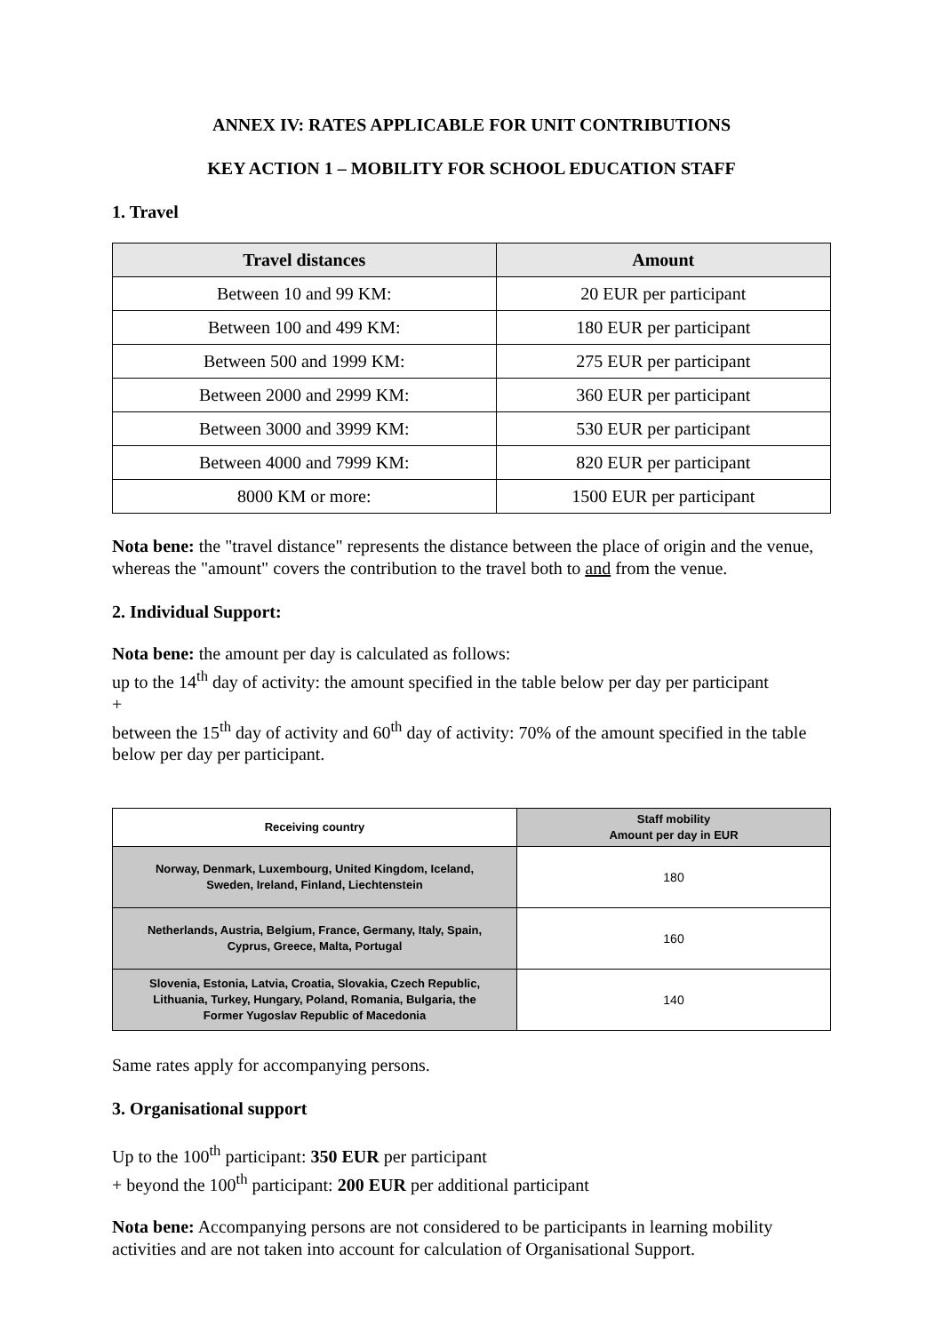ANNEX IV: RATES APPLICABLE FOR UNIT CONTRIBUTIONS
KEY ACTION 1 – MOBILITY FOR SCHOOL EDUCATION STAFF
1. Travel
| Travel distances | Amount |
| --- | --- |
| Between 10 and 99 KM: | 20 EUR per participant |
| Between 100 and 499 KM: | 180 EUR per participant |
| Between 500 and 1999 KM: | 275 EUR per participant |
| Between 2000 and 2999 KM: | 360 EUR per participant |
| Between 3000 and 3999 KM: | 530 EUR per participant |
| Between 4000 and 7999 KM: | 820 EUR per participant |
| 8000 KM or more: | 1500 EUR per participant |
Nota bene: the "travel distance" represents the distance between the place of origin and the venue, whereas the "amount" covers the contribution to the travel both to and from the venue.
2. Individual Support:
Nota bene: the amount per day is calculated as follows:
up to the 14<sup>th</sup> day of activity: the amount specified in the table below per day per participant
+
between the 15<sup>th</sup> day of activity and 60<sup>th</sup> day of activity: 70% of the amount specified in the table below per day per participant.
| Receiving country | Staff mobility Amount per day in EUR |
| --- | --- |
| Norway, Denmark, Luxembourg, United Kingdom, Iceland, Sweden, Ireland, Finland, Liechtenstein | 180 |
| Netherlands, Austria, Belgium, France, Germany, Italy, Spain, Cyprus, Greece, Malta, Portugal | 160 |
| Slovenia, Estonia, Latvia, Croatia, Slovakia, Czech Republic, Lithuania, Turkey, Hungary, Poland, Romania, Bulgaria, the Former Yugoslav Republic of Macedonia | 140 |
Same rates apply for accompanying persons.
3. Organisational support
Up to the 100<sup>th</sup> participant: 350 EUR per participant
+ beyond the 100<sup>th</sup> participant: 200 EUR per additional participant
Nota bene: Accompanying persons are not considered to be participants in learning mobility activities and are not taken into account for calculation of Organisational Support.